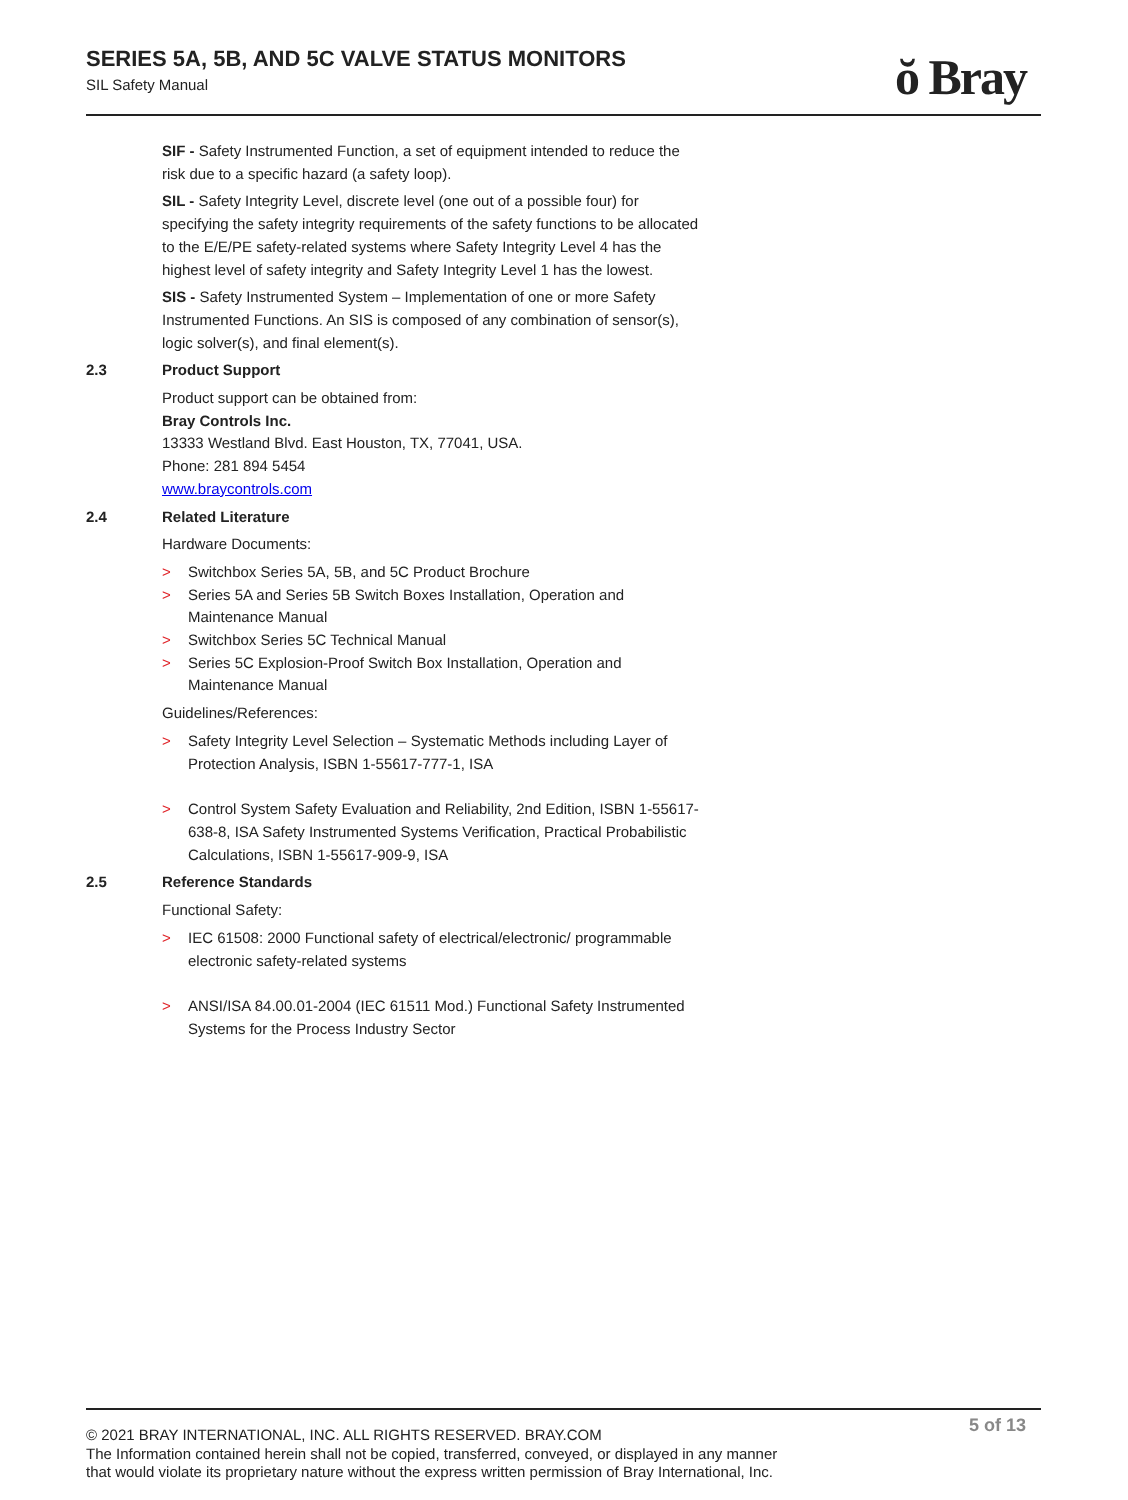SERIES 5A, 5B, AND 5C VALVE STATUS MONITORS
SIL Safety Manual
ŏ Bray
SIF - Safety Instrumented Function, a set of equipment intended to reduce the risk due to a specific hazard (a safety loop).
SIL - Safety Integrity Level, discrete level (one out of a possible four) for specifying the safety integrity requirements of the safety functions to be allocated to the E/E/PE safety-related systems where Safety Integrity Level 4 has the highest level of safety integrity and Safety Integrity Level 1 has the lowest.
SIS - Safety Instrumented System – Implementation of one or more Safety Instrumented Functions. An SIS is composed of any combination of sensor(s), logic solver(s), and final element(s).
2.3 Product Support
Product support can be obtained from:
Bray Controls Inc.
13333 Westland Blvd. East Houston, TX, 77041, USA.
Phone: 281 894 5454
www.braycontrols.com
2.4 Related Literature
Hardware Documents:
> Switchbox Series 5A, 5B, and 5C Product Brochure
> Series 5A and Series 5B Switch Boxes Installation, Operation and Maintenance Manual
> Switchbox Series 5C Technical Manual
> Series 5C Explosion-Proof Switch Box Installation, Operation and Maintenance Manual
Guidelines/References:
> Safety Integrity Level Selection – Systematic Methods including Layer of Protection Analysis, ISBN 1-55617-777-1, ISA
> Control System Safety Evaluation and Reliability, 2nd Edition, ISBN 1-55617-638-8, ISA Safety Instrumented Systems Verification, Practical Probabilistic Calculations, ISBN 1-55617-909-9, ISA
2.5 Reference Standards
Functional Safety:
> IEC 61508: 2000 Functional safety of electrical/electronic/ programmable electronic safety-related systems
> ANSI/ISA 84.00.01-2004 (IEC 61511 Mod.) Functional Safety Instrumented Systems for the Process Industry Sector
5 of 13
© 2021 BRAY INTERNATIONAL, INC. ALL RIGHTS RESERVED. BRAY.COM
The Information contained herein shall not be copied, transferred, conveyed, or displayed in any manner
that would violate its proprietary nature without the express written permission of Bray International, Inc.